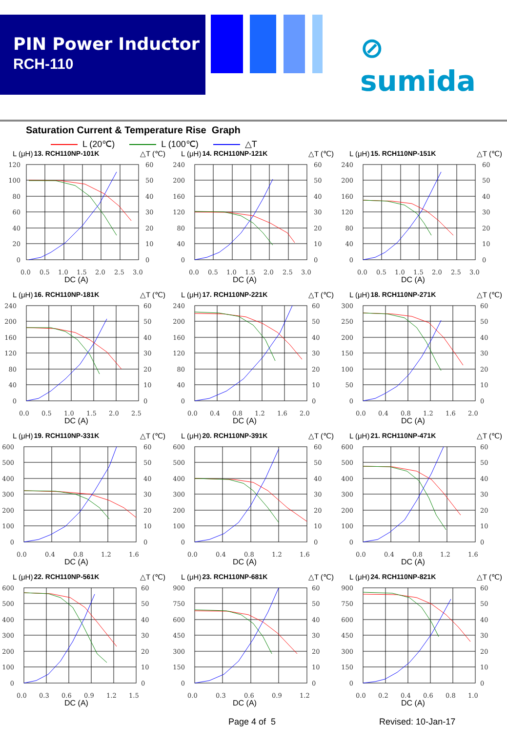PIN Power Inductor
RCH-110
⊘ sumida
Saturation Current & Temperature Rise Graph
L (20℃) L (100℃) △T
L (μH) 13. RCH110NP-101K △T (℃)
120
100
80
60
40
20
0
60
50
40
30
20
10
0
0.0
0.5
1.0
1.5
2.0
2.5
3.0
DC (A)
L (μH) 14. RCH110NP-121K △T (℃)
240
200
160
120
80
40
0
60
50
40
30
20
10
0
0.0
0.5
1.0
1.5
2.0
2.5
3.0
DC (A)
L (μH) 15. RCH110NP-151K △T (℃)
240
200
160
120
80
40
0
60
50
40
30
20
10
0
0.0
0.5
1.0
1.5
2.0
2.5
3.0
DC (A)
L (μH) 16. RCH110NP-181K △T (℃)
240
200
160
120
80
40
0
60
50
40
30
20
10
0
0.0
0.5
1.0
1.5
2.0
2.5
DC (A)
L (μH) 17. RCH110NP-221K △T (℃)
240
200
160
120
80
40
0
60
50
40
30
20
10
0
0.0
0.4
0.8
1.2
1.6
2.0
DC (A)
L (μH) 18. RCH110NP-271K △T (℃)
300
250
200
150
100
50
0
60
50
40
30
20
10
0
0.0
0.4
0.8
1.2
1.6
2.0
DC (A)
L (μH) 19. RCH110NP-331K △T (℃)
600
500
400
300
200
100
0
60
50
40
30
20
10
0
0.0
0.4
0.8
1.2
1.6
DC (A)
L (μH) 20. RCH110NP-391K △T (℃)
600
500
400
300
200
100
0
60
50
40
30
20
10
0
0.0
0.4
0.8
1.2
1.6
DC (A)
L (μH) 21. RCH110NP-471K △T (℃)
600
500
400
300
200
100
0
60
50
40
30
20
10
0
0.0
0.4
0.8
1.2
1.6
DC (A)
L (μH) 22. RCH110NP-561K △T (℃)
600
500
400
300
200
100
0
60
50
40
30
20
10
0
0.0
0.3
0.6
0.9
1.2
1.5
DC (A)
L (μH) 23. RCH110NP-681K △T (℃)
900
750
600
450
300
150
0
60
50
40
30
20
10
0
0.0
0.3
0.6
0.9
1.2
DC (A)
L (μH) 24. RCH110NP-821K △T (℃)
900
750
600
450
300
150
0
60
50
40
30
20
10
0
0.0
0.2
0.4
0.6
0.8
1.0
DC (A)
Page 4 of 5 Revised: 10-Jan-17